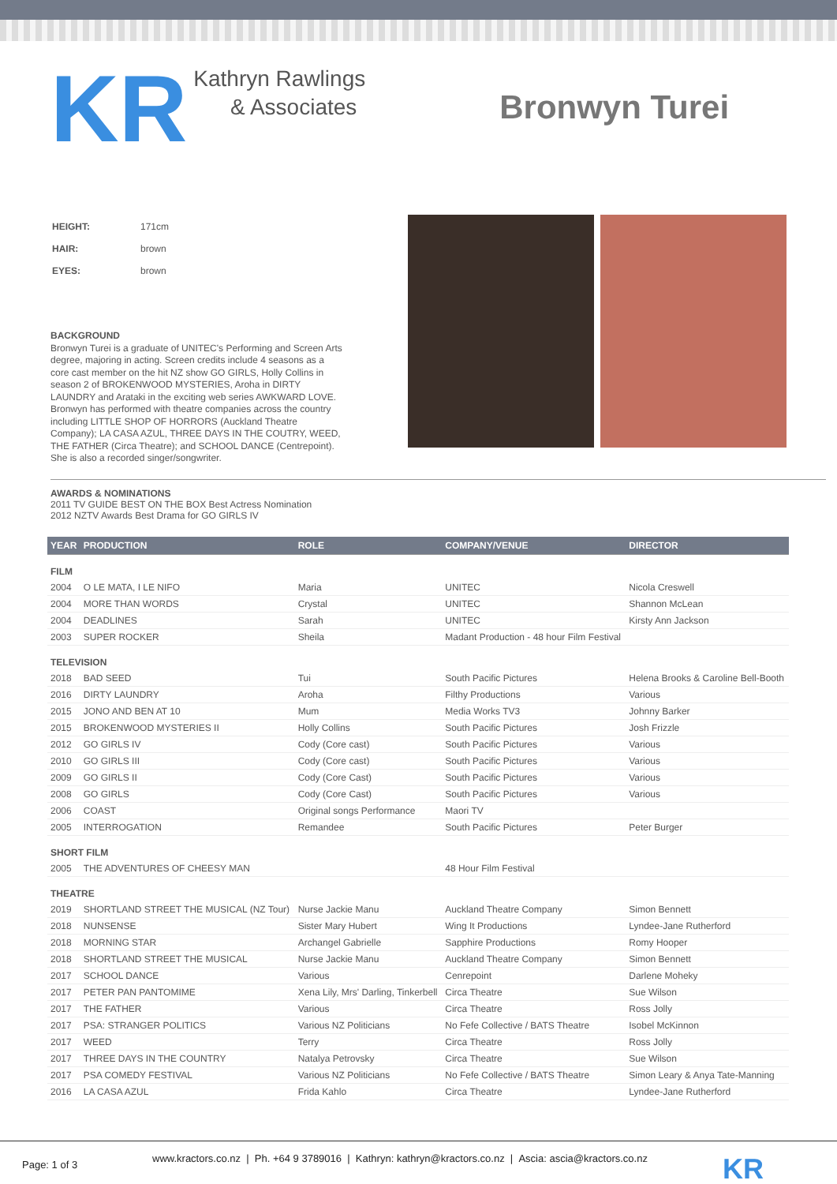KR
Kathryn Rawlings
& Associates
Bronwyn Turei
| HEIGHT: | 171cm |
| HAIR: | brown |
| EYES: | brown |
BACKGROUND
Bronwyn Turei is a graduate of UNITEC's Performing and Screen Arts degree, majoring in acting. Screen credits include 4 seasons as a core cast member on the hit NZ show GO GIRLS, Holly Collins in season 2 of BROKENWOOD MYSTERIES, Aroha in DIRTY LAUNDRY and Arataki in the exciting web series AWKWARD LOVE. Bronwyn has performed with theatre companies across the country including LITTLE SHOP OF HORRORS (Auckland Theatre Company); LA CASA AZUL, THREE DAYS IN THE COUTRY, WEED, THE FATHER (Circa Theatre); and SCHOOL DANCE (Centrepoint). She is also a recorded singer/songwriter.
AWARDS & NOMINATIONS
2011 TV GUIDE BEST ON THE BOX Best Actress Nomination
2012 NZTV Awards Best Drama for GO GIRLS IV
| YEAR | PRODUCTION | ROLE | COMPANY/VENUE | DIRECTOR |
| --- | --- | --- | --- | --- |
| FILM | | | | |
| 2004 | O LE MATA, I LE NIFO | Maria | UNITEC | Nicola Creswell |
| 2004 | MORE THAN WORDS | Crystal | UNITEC | Shannon McLean |
| 2004 | DEADLINES | Sarah | UNITEC | Kirsty Ann Jackson |
| 2003 | SUPER ROCKER | Sheila | Madant Production - 48 hour Film Festival | |
| TELEVISION | | | | |
| 2018 | BAD SEED | Tui | South Pacific Pictures | Helena Brooks & Caroline Bell-Booth |
| 2016 | DIRTY LAUNDRY | Aroha | Filthy Productions | Various |
| 2015 | JONO AND BEN AT 10 | Mum | Media Works TV3 | Johnny Barker |
| 2015 | BROKENWOOD MYSTERIES II | Holly Collins | South Pacific Pictures | Josh Frizzle |
| 2012 | GO GIRLS IV | Cody (Core cast) | South Pacific Pictures | Various |
| 2010 | GO GIRLS III | Cody (Core cast) | South Pacific Pictures | Various |
| 2009 | GO GIRLS II | Cody (Core Cast) | South Pacific Pictures | Various |
| 2008 | GO GIRLS | Cody (Core Cast) | South Pacific Pictures | Various |
| 2006 | COAST | Original songs Performance | Maori TV | |
| 2005 | INTERROGATION | Remandee | South Pacific Pictures | Peter Burger |
| SHORT FILM | | | | |
| 2005 | THE ADVENTURES OF CHEESY MAN | | 48 Hour Film Festival | |
| THEATRE | | | | |
| 2019 | SHORTLAND STREET THE MUSICAL (NZ Tour) | Nurse Jackie Manu | Auckland Theatre Company | Simon Bennett |
| 2018 | NUNSENSE | Sister Mary Hubert | Wing It Productions | Lyndee-Jane Rutherford |
| 2018 | MORNING STAR | Archangel Gabrielle | Sapphire Productions | Romy Hooper |
| 2018 | SHORTLAND STREET THE MUSICAL | Nurse Jackie Manu | Auckland Theatre Company | Simon Bennett |
| 2017 | SCHOOL DANCE | Various | Cenrepoint | Darlene Moheky |
| 2017 | PETER PAN PANTOMIME | Xena Lily, Mrs' Darling, Tinkerbell | Circa Theatre | Sue Wilson |
| 2017 | THE FATHER | Various | Circa Theatre | Ross Jolly |
| 2017 | PSA: STRANGER POLITICS | Various NZ Politicians | No Fefe Collective / BATS Theatre | Isobel McKinnon |
| 2017 | WEED | Terry | Circa Theatre | Ross Jolly |
| 2017 | THREE DAYS IN THE COUNTRY | Natalya Petrovsky | Circa Theatre | Sue Wilson |
| 2017 | PSA COMEDY FESTIVAL | Various NZ Politicians | No Fefe Collective / BATS Theatre | Simon Leary & Anya Tate-Manning |
| 2016 | LA CASA AZUL | Frida Kahlo | Circa Theatre | Lyndee-Jane Rutherford |
Page: 1 of 3 www.kractors.co.nz | Ph. +64 9 3789016 | Kathryn: kathryn@kractors.co.nz | Ascia: ascia@kractors.co.nz KR